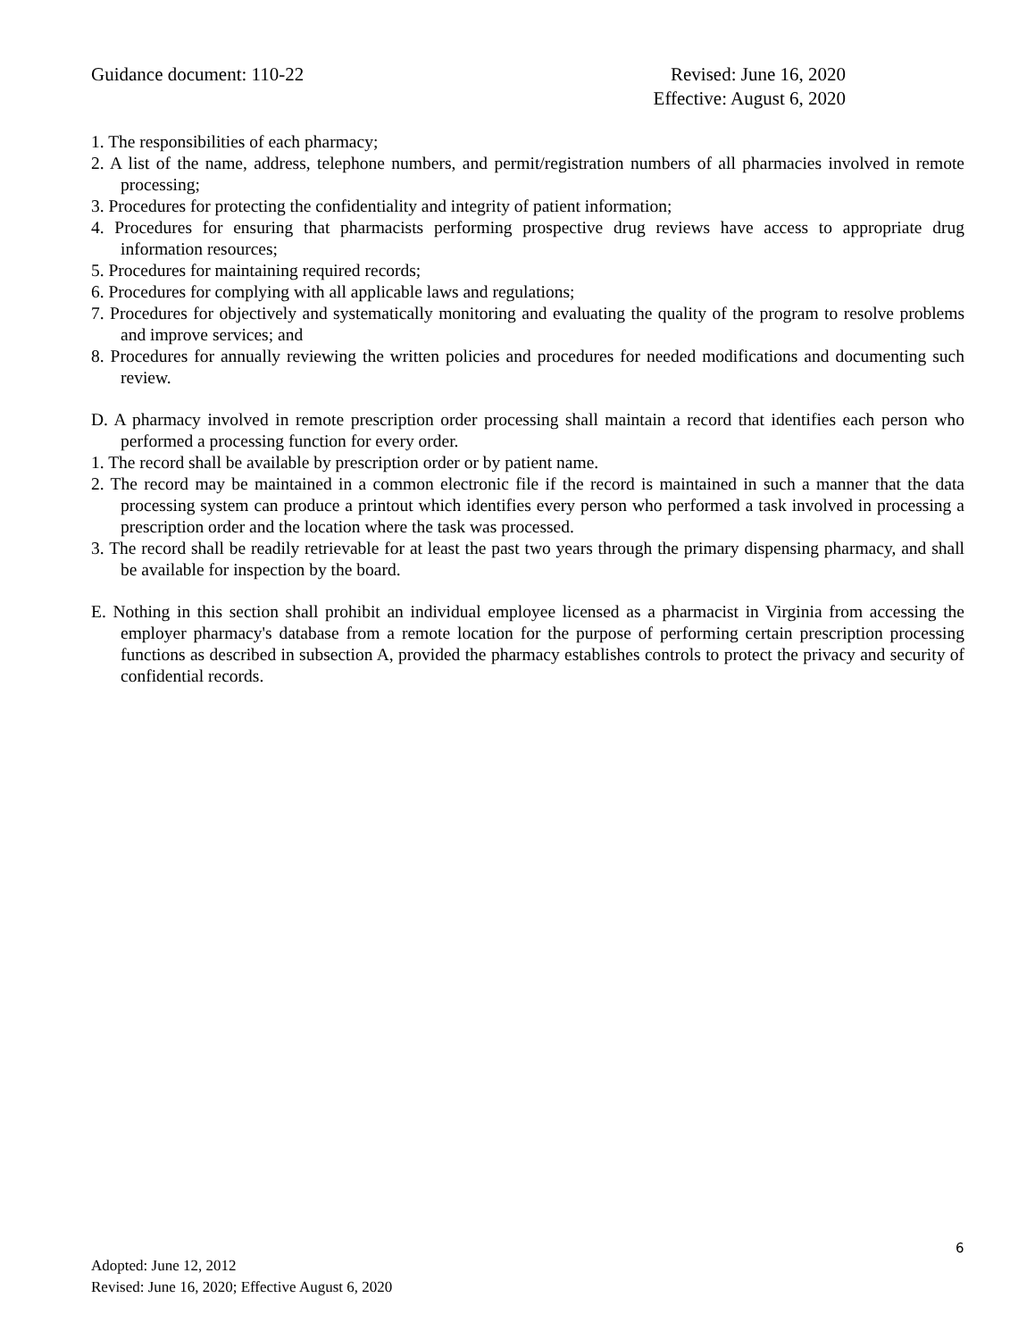Guidance document: 110-22 Revised: June 16, 2020
Effective: August 6, 2020
1. The responsibilities of each pharmacy;
2. A list of the name, address, telephone numbers, and permit/registration numbers of all pharmacies involved in remote processing;
3. Procedures for protecting the confidentiality and integrity of patient information;
4. Procedures for ensuring that pharmacists performing prospective drug reviews have access to appropriate drug information resources;
5. Procedures for maintaining required records;
6. Procedures for complying with all applicable laws and regulations;
7. Procedures for objectively and systematically monitoring and evaluating the quality of the program to resolve problems and improve services; and
8. Procedures for annually reviewing the written policies and procedures for needed modifications and documenting such review.
D. A pharmacy involved in remote prescription order processing shall maintain a record that identifies each person who performed a processing function for every order.
1. The record shall be available by prescription order or by patient name.
2. The record may be maintained in a common electronic file if the record is maintained in such a manner that the data processing system can produce a printout which identifies every person who performed a task involved in processing a prescription order and the location where the task was processed.
3. The record shall be readily retrievable for at least the past two years through the primary dispensing pharmacy, and shall be available for inspection by the board.
E. Nothing in this section shall prohibit an individual employee licensed as a pharmacist in Virginia from accessing the employer pharmacy's database from a remote location for the purpose of performing certain prescription processing functions as described in subsection A, provided the pharmacy establishes controls to protect the privacy and security of confidential records.
6
Adopted: June 12, 2012
Revised: June 16, 2020; Effective August 6, 2020